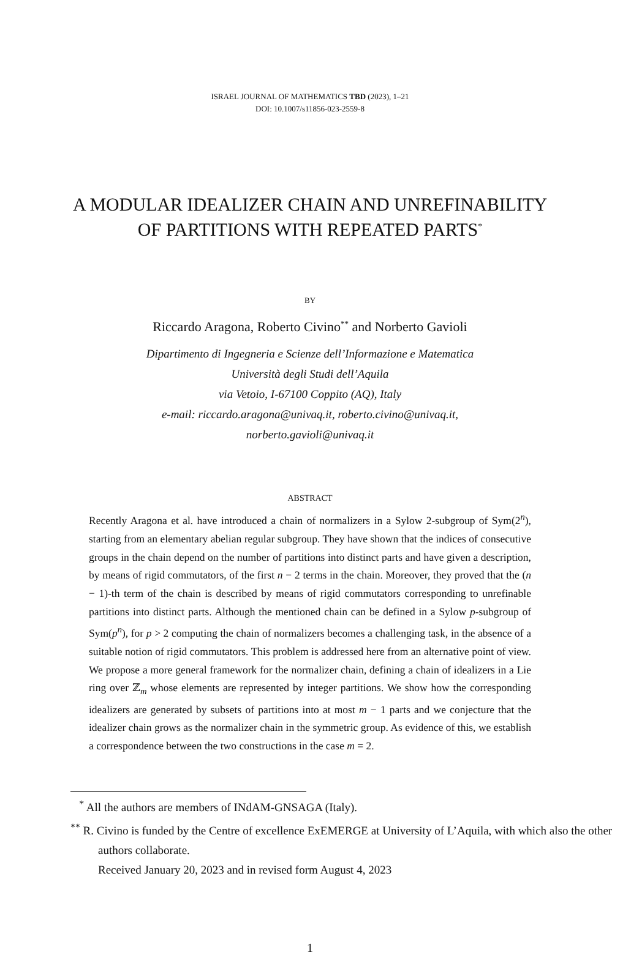ISRAEL JOURNAL OF MATHEMATICS TBD (2023), 1–21
DOI: 10.1007/s11856-023-2559-8
A MODULAR IDEALIZER CHAIN AND UNREFINABILITY
OF PARTITIONS WITH REPEATED PARTS<sup>*</sup>
BY
Riccardo Aragona, Roberto Civino<sup>**</sup> and Norberto Gavioli
Dipartimento di Ingegneria e Scienze dell’Informazione e Matematica
Università degli Studi dell’Aquila
via Vetoio, I-67100 Coppito (AQ), Italy
e-mail: riccardo.aragona@univaq.it, roberto.civino@univaq.it,
norberto.gavioli@univaq.it
ABSTRACT
Recently Aragona et al. have introduced a chain of normalizers in a Sylow 2-subgroup of Sym(2<sup>n</sup>), starting from an elementary abelian regular subgroup. They have shown that the indices of consecutive groups in the chain depend on the number of partitions into distinct parts and have given a description, by means of rigid commutators, of the first n − 2 terms in the chain. Moreover, they proved that the (n − 1)-th term of the chain is described by means of rigid commutators corresponding to unrefinable partitions into distinct parts. Although the mentioned chain can be defined in a Sylow p-subgroup of Sym(p<sup>n</sup>), for p > 2 computing the chain of normalizers becomes a challenging task, in the absence of a suitable notion of rigid commutators. This problem is addressed here from an alternative point of view. We propose a more general framework for the normalizer chain, defining a chain of idealizers in a Lie ring over ℤ<sub>m</sub> whose elements are represented by integer partitions. We show how the corresponding idealizers are generated by subsets of partitions into at most m − 1 parts and we conjecture that the idealizer chain grows as the normalizer chain in the symmetric group. As evidence of this, we establish a correspondence between the two constructions in the case m = 2.
<sup>*</sup> All the authors are members of INdAM-GNSAGA (Italy).
<sup>**</sup> R. Civino is funded by the Centre of excellence ExEMERGE at University of L’Aquila, with which also the other authors collaborate.
Received January 20, 2023 and in revised form August 4, 2023
1